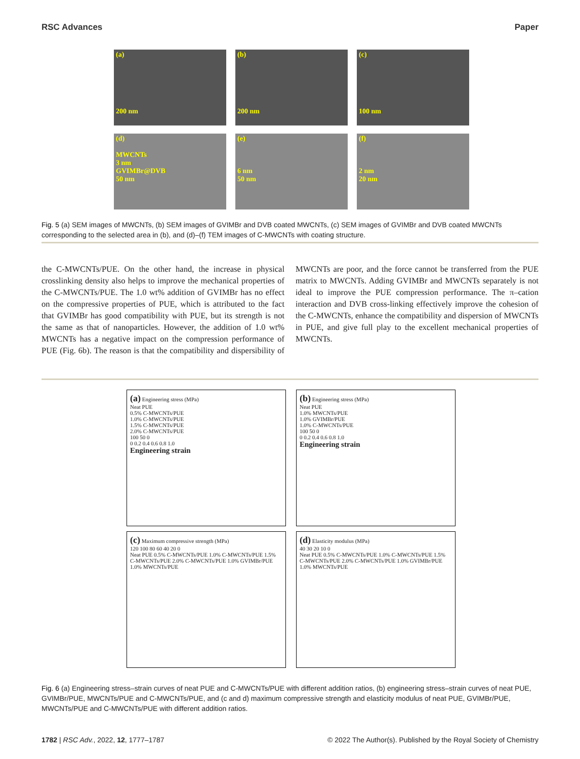RSC Advances Paper
(a)
200 nm
(b)
200 nm
(c)
100 nm
(d)
MWCNTs
3 nm
GVIMBr@DVB
50 nm
(e)
6 nm
50 nm
(f)
2 nm
20 nm
Fig. 5 (a) SEM images of MWCNTs, (b) SEM images of GVIMBr and DVB coated MWCNTs, (c) SEM images of GVIMBr and DVB coated MWCNTs corresponding to the selected area in (b), and (d)–(f) TEM images of C-MWCNTs with coating structure.
the C-MWCNTs/PUE. On the other hand, the increase in physical crosslinking density also helps to improve the mechanical properties of the C-MWCNTs/PUE. The 1.0 wt% addition of GVIMBr has no effect on the compressive properties of PUE, which is attributed to the fact that GVIMBr has good compatibility with PUE, but its strength is not the same as that of nanoparticles. However, the addition of 1.0 wt% MWCNTs has a negative impact on the compression performance of PUE (Fig. 6b). The reason is that the compatibility and dispersibility of MWCNTs are poor, and the force cannot be transferred from the PUE matrix to MWCNTs. Adding GVIMBr and MWCNTs separately is not ideal to improve the PUE compression performance. The π–cation interaction and DVB cross-linking effectively improve the cohesion of the C-MWCNTs, enhance the compatibility and dispersion of MWCNTs in PUE, and give full play to the excellent mechanical properties of MWCNTs.
(a) Engineering stress (MPa)
Neat PUE
0.5% C-MWCNTs/PUE
1.0% C-MWCNTs/PUE
1.5% C-MWCNTs/PUE
2.0% C-MWCNTs/PUE
100 50 0
0 0.2 0.4 0.6 0.8 1.0
Engineering strain
(b) Engineering stress (MPa)
Neat PUE
1.0% MWCNTs/PUE
1.0% GVIMBr/PUE
1.0% C-MWCNTs/PUE
100 50 0
0 0.2 0.4 0.6 0.8 1.0
Engineering strain
(c) Maximum compressive strength (MPa)
120 100 80 60 40 20 0
Neat PUE 0.5% C-MWCNTs/PUE 1.0% C-MWCNTs/PUE 1.5% C-MWCNTs/PUE 2.0% C-MWCNTs/PUE 1.0% GVIMBr/PUE 1.0% MWCNTs/PUE
(d) Elasticity modulus (MPa)
40 30 20 10 0
Neat PUE 0.5% C-MWCNTs/PUE 1.0% C-MWCNTs/PUE 1.5% C-MWCNTs/PUE 2.0% C-MWCNTs/PUE 1.0% GVIMBr/PUE 1.0% MWCNTs/PUE
Fig. 6 (a) Engineering stress–strain curves of neat PUE and C-MWCNTs/PUE with different addition ratios, (b) engineering stress–strain curves of neat PUE, GVIMBr/PUE, MWCNTs/PUE and C-MWCNTs/PUE, and (c and d) maximum compressive strength and elasticity modulus of neat PUE, GVIMBr/PUE, MWCNTs/PUE and C-MWCNTs/PUE with different addition ratios.
1782 | RSC Adv., 2022, 12, 1777–1787 © 2022 The Author(s). Published by the Royal Society of Chemistry